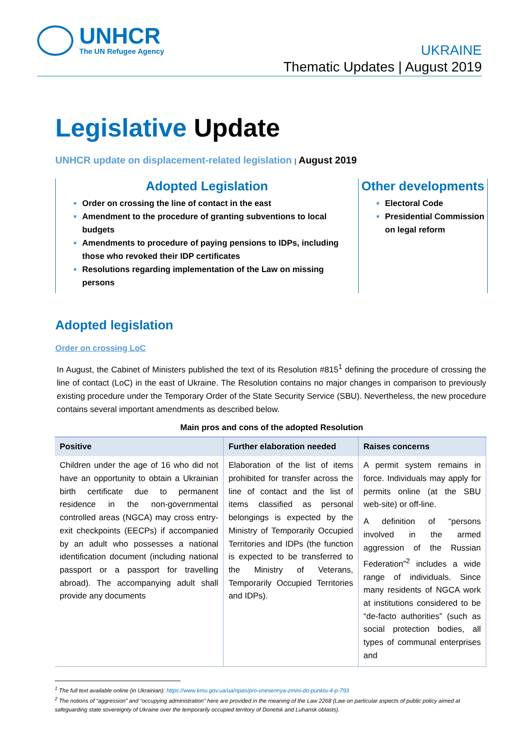UNHCR
The UN Refugee Agency
UKRAINE
Thematic Updates | August 2019
Legislative Update
UNHCR update on displacement-related legislation | August 2019
Adopted Legislation
Order on crossing the line of contact in the east
Amendment to the procedure of granting subventions to local budgets
Amendments to procedure of paying pensions to IDPs, including those who revoked their IDP certificates
Resolutions regarding implementation of the Law on missing persons
Other developments
Electoral Code
Presidential Commission on legal reform
Adopted legislation
Order on crossing LoC
In August, the Cabinet of Ministers published the text of its Resolution #815<sup>1</sup> defining the procedure of crossing the line of contact (LoC) in the east of Ukraine. The Resolution contains no major changes in comparison to previously existing procedure under the Temporary Order of the State Security Service (SBU). Nevertheless, the new procedure contains several important amendments as described below.
Main pros and cons of the adopted Resolution
| Positive | Further elaboration needed | Raises concerns |
| --- | --- | --- |
| Children under the age of 16 who did not have an opportunity to obtain a Ukrainian birth certificate due to permanent residence in the non-governmental controlled areas (NGCA) may cross entry-exit checkpoints (EECPs) if accompanied by an adult who possesses a national identification document (including national passport or a passport for travelling abroad). The accompanying adult shall provide any documents | Elaboration of the list of items prohibited for transfer across the line of contact and the list of items classified as personal belongings is expected by the Ministry of Temporarily Occupied Territories and IDPs (the function is expected to be transferred to the Ministry of Veterans, Temporarily Occupied Territories and IDPs). | A permit system remains in force. Individuals may apply for permits online (at the SBU web-site) or off-line. A definition of “persons involved in the armed aggression of the Russian Federation”<sup>2</sup> includes a wide range of individuals. Since many residents of NGCA work at institutions considered to be “de-facto authorities” (such as social protection bodies, all types of communal enterprises and |
<sup>1</sup> The full text available online (in Ukrainian): https://www.kmu.gov.ua/ua/npas/pro-vnesennya-zmini-do-punktu-4-p-793
<sup>2</sup> The notions of “aggression” and “occupying administration” here are provided in the meaning of the Law 2268 (Law on particular aspects of public policy aimed at safeguarding state sovereignty of Ukraine over the temporarily occupied territory of Donetsk and Luhansk oblasts).